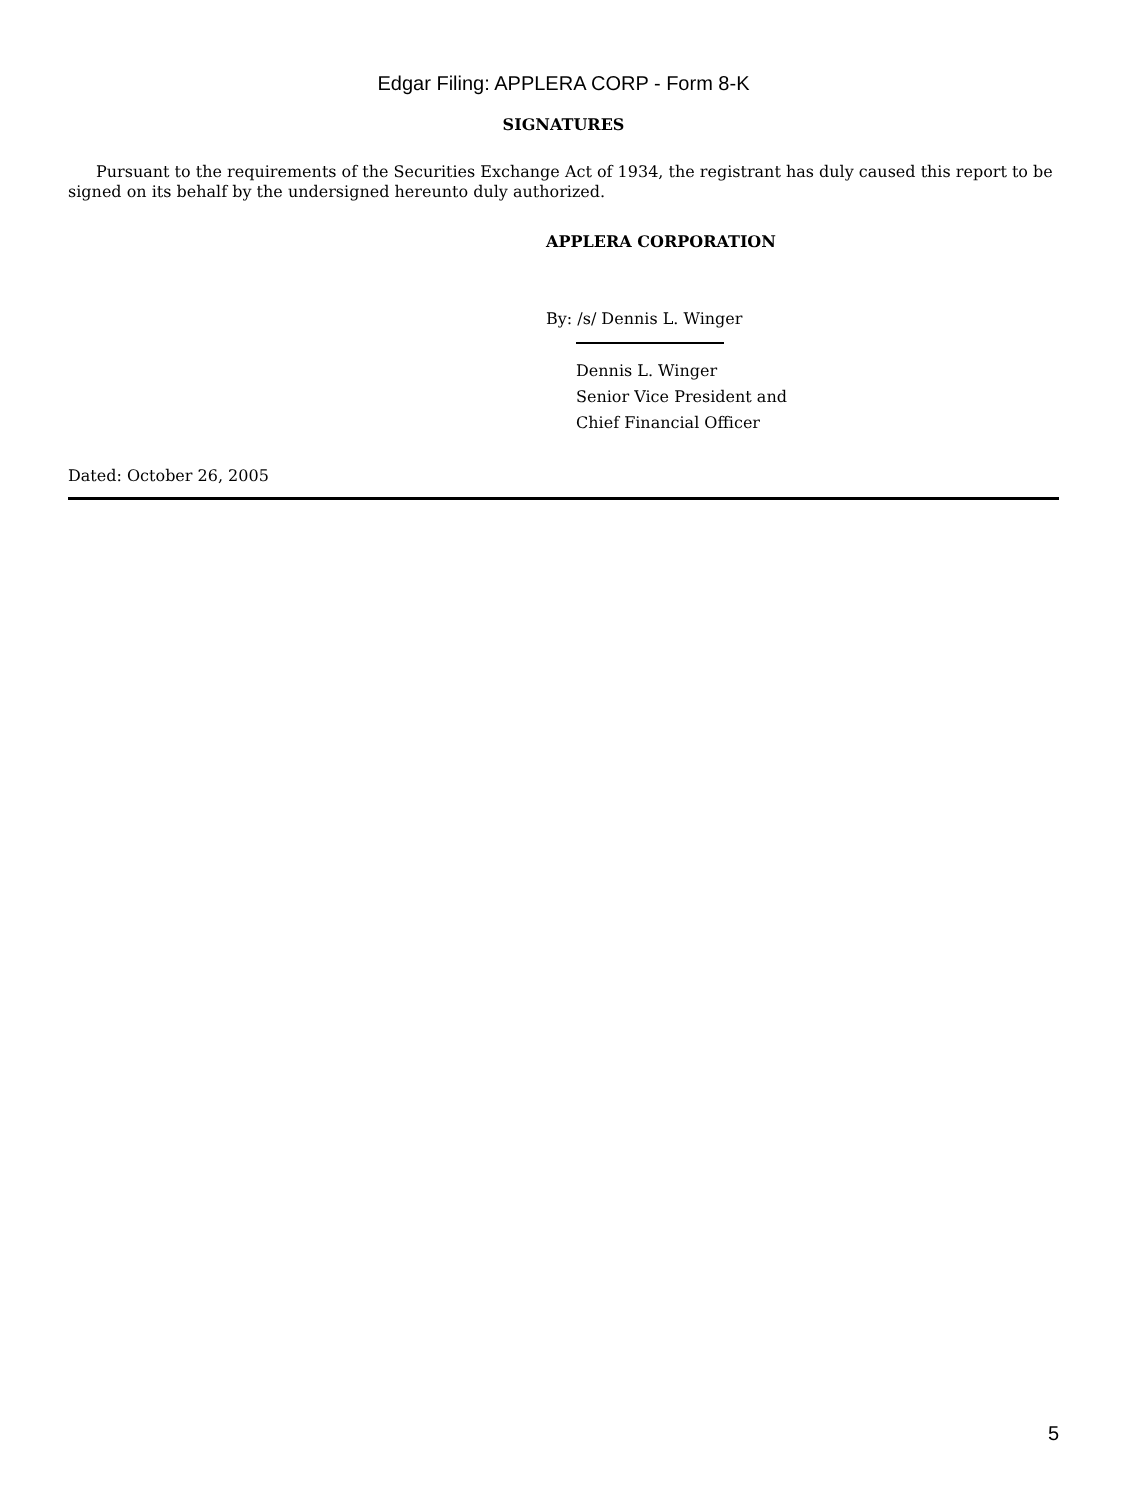Edgar Filing: APPLERA CORP - Form 8-K
SIGNATURES
Pursuant to the requirements of the Securities Exchange Act of 1934, the registrant has duly caused this report to be signed on its behalf by the undersigned hereunto duly authorized.
APPLERA CORPORATION
By: /s/ Dennis L. Winger
Dennis L. Winger
Senior Vice President and
Chief Financial Officer
Dated: October 26, 2005
5